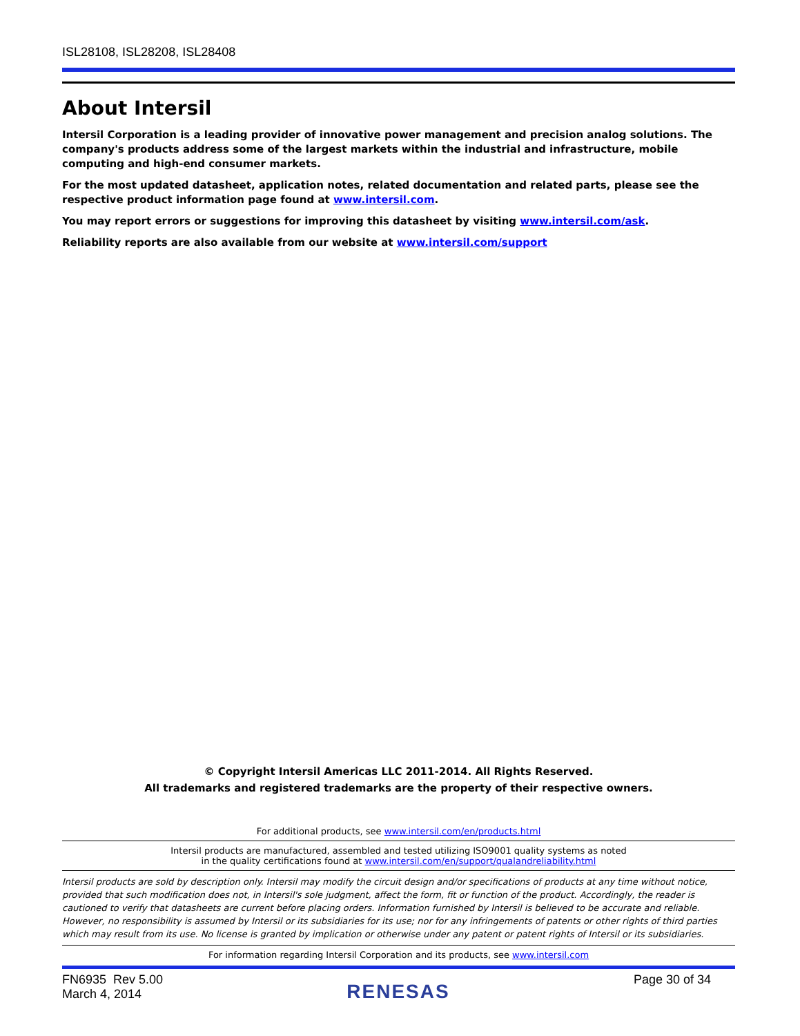ISL28108, ISL28208, ISL28408
About Intersil
Intersil Corporation is a leading provider of innovative power management and precision analog solutions. The company's products address some of the largest markets within the industrial and infrastructure, mobile computing and high-end consumer markets.
For the most updated datasheet, application notes, related documentation and related parts, please see the respective product information page found at www.intersil.com.
You may report errors or suggestions for improving this datasheet by visiting www.intersil.com/ask.
Reliability reports are also available from our website at www.intersil.com/support
© Copyright Intersil Americas LLC 2011-2014. All Rights Reserved.
All trademarks and registered trademarks are the property of their respective owners.
For additional products, see www.intersil.com/en/products.html
Intersil products are manufactured, assembled and tested utilizing ISO9001 quality systems as noted
in the quality certifications found at www.intersil.com/en/support/qualandreliability.html
Intersil products are sold by description only. Intersil may modify the circuit design and/or specifications of products at any time without notice, provided that such modification does not, in Intersil's sole judgment, affect the form, fit or function of the product. Accordingly, the reader is cautioned to verify that datasheets are current before placing orders. Information furnished by Intersil is believed to be accurate and reliable. However, no responsibility is assumed by Intersil or its subsidiaries for its use; nor for any infringements of patents or other rights of third parties which may result from its use. No license is granted by implication or otherwise under any patent or patent rights of Intersil or its subsidiaries.
For information regarding Intersil Corporation and its products, see www.intersil.com
FN6935 Rev 5.00
March 4, 2014
RENESAS
Page 30 of 34